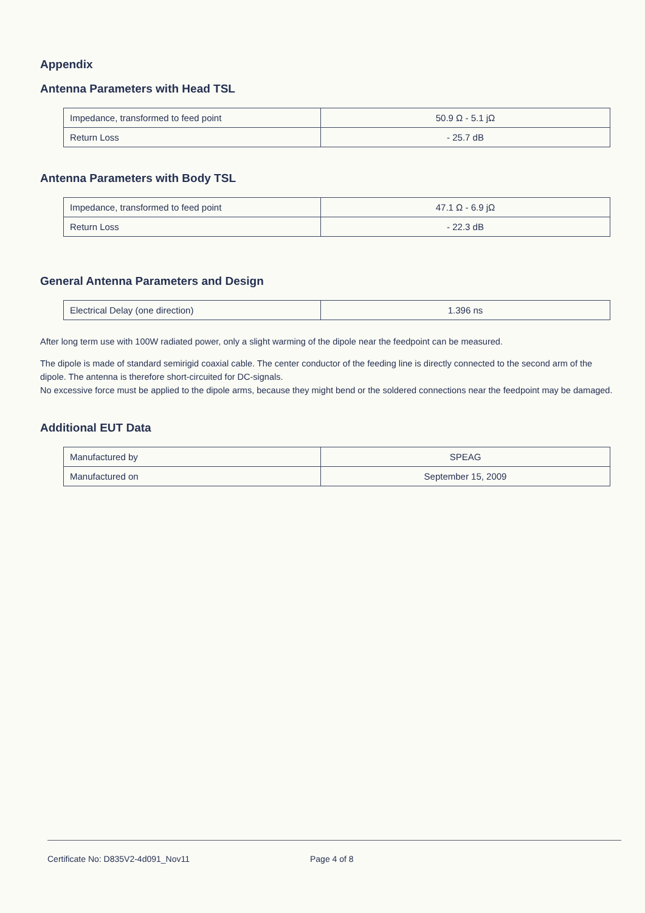Appendix
Antenna Parameters with Head TSL
| Impedance, transformed to feed point | 50.9 Ω - 5.1 jΩ |
| Return Loss | - 25.7 dB |
Antenna Parameters with Body TSL
| Impedance, transformed to feed point | 47.1 Ω - 6.9 jΩ |
| Return Loss | - 22.3 dB |
General Antenna Parameters and Design
| Electrical Delay (one direction) | 1.396 ns |
After long term use with 100W radiated power, only a slight warming of the dipole near the feedpoint can be measured.
The dipole is made of standard semirigid coaxial cable. The center conductor of the feeding line is directly connected to the second arm of the dipole. The antenna is therefore short-circuited for DC-signals.
No excessive force must be applied to the dipole arms, because they might bend or the soldered connections near the feedpoint may be damaged.
Additional EUT Data
| Manufactured by | SPEAG |
| Manufactured on | September 15, 2009 |
Certificate No: D835V2-4d091_Nov11 Page 4 of 8